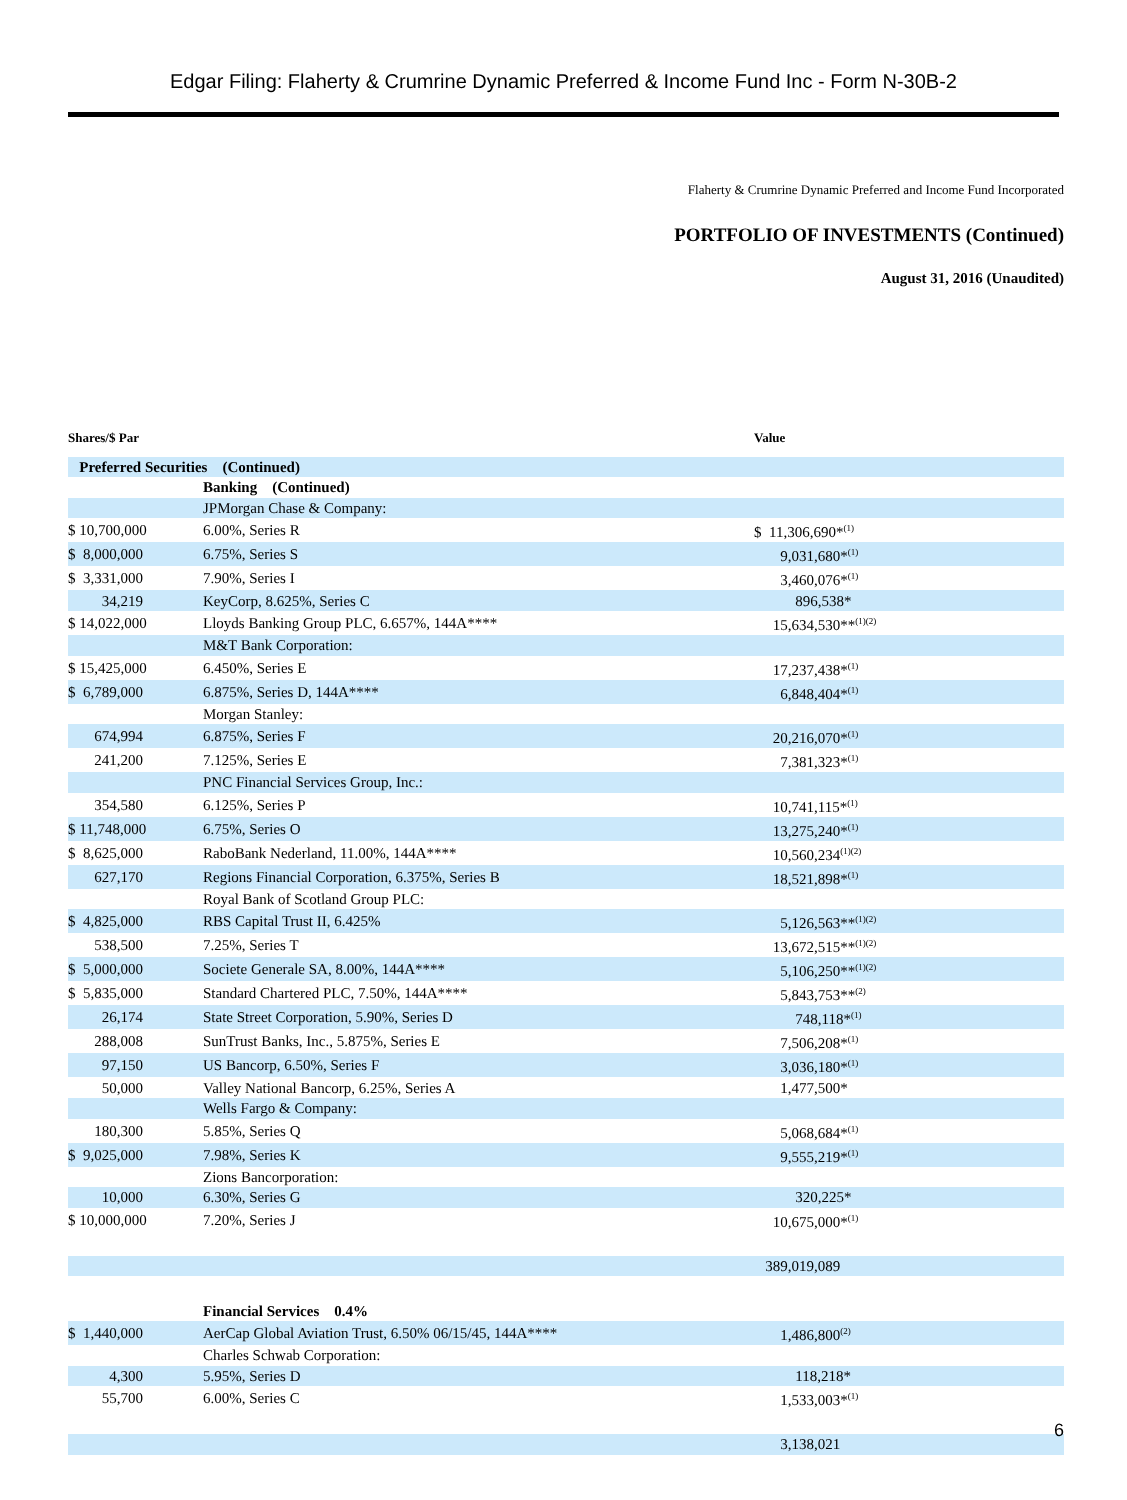Edgar Filing: Flaherty & Crumrine Dynamic Preferred & Income Fund Inc - Form N-30B-2
Flaherty & Crumrine Dynamic Preferred and Income Fund Incorporated
PORTFOLIO OF INVESTMENTS (Continued)
August 31, 2016 (Unaudited)
| Shares/$ Par | | Value | |
| --- | --- | --- | --- |
| Preferred Securities (Continued) | | | |
| | Banking (Continued) | | |
| | JPMorgan Chase & Company: | | |
| $ 10,700,000 | 6.00%, Series R | $ 11,306,690*<sup>(1)</sup> | |
| $ 8,000,000 | 6.75%, Series S | 9,031,680*<sup>(1)</sup> | |
| $ 3,331,000 | 7.90%, Series I | 3,460,076*<sup>(1)</sup> | |
| 34,219 | KeyCorp, 8.625%, Series C | 896,538* | |
| $ 14,022,000 | Lloyds Banking Group PLC, 6.657%, 144A**** | 15,634,530**<sup>(1)(2)</sup> | |
| | M&T Bank Corporation: | | |
| $ 15,425,000 | 6.450%, Series E | 17,237,438*<sup>(1)</sup> | |
| $ 6,789,000 | 6.875%, Series D, 144A**** | 6,848,404*<sup>(1)</sup> | |
| | Morgan Stanley: | | |
| 674,994 | 6.875%, Series F | 20,216,070*<sup>(1)</sup> | |
| 241,200 | 7.125%, Series E | 7,381,323*<sup>(1)</sup> | |
| | PNC Financial Services Group, Inc.: | | |
| 354,580 | 6.125%, Series P | 10,741,115*<sup>(1)</sup> | |
| $ 11,748,000 | 6.75%, Series O | 13,275,240*<sup>(1)</sup> | |
| $ 8,625,000 | RaboBank Nederland, 11.00%, 144A**** | 10,560,234<sup>(1)(2)</sup> | |
| 627,170 | Regions Financial Corporation, 6.375%, Series B | 18,521,898*<sup>(1)</sup> | |
| | Royal Bank of Scotland Group PLC: | | |
| $ 4,825,000 | RBS Capital Trust II, 6.425% | 5,126,563**<sup>(1)(2)</sup> | |
| 538,500 | 7.25%, Series T | 13,672,515**<sup>(1)(2)</sup> | |
| $ 5,000,000 | Societe Generale SA, 8.00%, 144A**** | 5,106,250**<sup>(1)(2)</sup> | |
| $ 5,835,000 | Standard Chartered PLC, 7.50%, 144A**** | 5,843,753**<sup>(2)</sup> | |
| 26,174 | State Street Corporation, 5.90%, Series D | 748,118*<sup>(1)</sup> | |
| 288,008 | SunTrust Banks, Inc., 5.875%, Series E | 7,506,208*<sup>(1)</sup> | |
| 97,150 | US Bancorp, 6.50%, Series F | 3,036,180*<sup>(1)</sup> | |
| 50,000 | Valley National Bancorp, 6.25%, Series A | 1,477,500* | |
| | Wells Fargo & Company: | | |
| 180,300 | 5.85%, Series Q | 5,068,684*<sup>(1)</sup> | |
| $ 9,025,000 | 7.98%, Series K | 9,555,219*<sup>(1)</sup> | |
| | Zions Bancorporation: | | |
| 10,000 | 6.30%, Series G | 320,225* | |
| $ 10,000,000 | 7.20%, Series J | 10,675,000*<sup>(1)</sup> | |
| | | 389,019,089 | |
| | Financial Services 0.4% | | |
| $ 1,440,000 | AerCap Global Aviation Trust, 6.50% 06/15/45, 144A**** | 1,486,800<sup>(2)</sup> | |
| | Charles Schwab Corporation: | | |
| 4,300 | 5.95%, Series D | 118,218* | |
| 55,700 | 6.00%, Series C | 1,533,003*<sup>(1)</sup> | |
| | | 3,138,021 | |
6